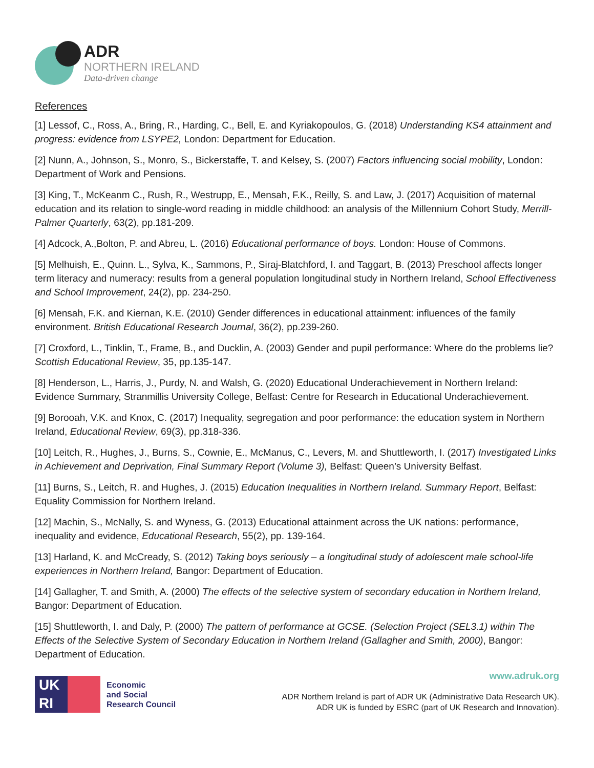ADR
NORTHERN IRELAND
Data-driven change
References
[1] Lessof, C., Ross, A., Bring, R., Harding, C., Bell, E. and Kyriakopoulos, G. (2018) Understanding KS4 attainment and progress: evidence from LSYPE2, London: Department for Education.
[2] Nunn, A., Johnson, S., Monro, S., Bickerstaffe, T. and Kelsey, S. (2007) Factors influencing social mobility, London: Department of Work and Pensions.
[3] King, T., McKeanm C., Rush, R., Westrupp, E., Mensah, F.K., Reilly, S. and Law, J. (2017) Acquisition of maternal education and its relation to single-word reading in middle childhood: an analysis of the Millennium Cohort Study, Merrill-Palmer Quarterly, 63(2), pp.181-209.
[4] Adcock, A.,Bolton, P. and Abreu, L. (2016) Educational performance of boys. London: House of Commons.
[5] Melhuish, E., Quinn. L., Sylva, K., Sammons, P., Siraj-Blatchford, I. and Taggart, B. (2013) Preschool affects longer term literacy and numeracy: results from a general population longitudinal study in Northern Ireland, School Effectiveness and School Improvement, 24(2), pp. 234-250.
[6] Mensah, F.K. and Kiernan, K.E. (2010) Gender differences in educational attainment: influences of the family environment. British Educational Research Journal, 36(2), pp.239-260.
[7] Croxford, L., Tinklin, T., Frame, B., and Ducklin, A. (2003) Gender and pupil performance: Where do the problems lie? Scottish Educational Review, 35, pp.135-147.
[8] Henderson, L., Harris, J., Purdy, N. and Walsh, G. (2020) Educational Underachievement in Northern Ireland: Evidence Summary, Stranmillis University College, Belfast: Centre for Research in Educational Underachievement.
[9] Borooah, V.K. and Knox, C. (2017) Inequality, segregation and poor performance: the education system in Northern Ireland, Educational Review, 69(3), pp.318-336.
[10] Leitch, R., Hughes, J., Burns, S., Cownie, E., McManus, C., Levers, M. and Shuttleworth, I. (2017) Investigated Links in Achievement and Deprivation, Final Summary Report (Volume 3), Belfast: Queen’s University Belfast.
[11] Burns, S., Leitch, R. and Hughes, J. (2015) Education Inequalities in Northern Ireland. Summary Report, Belfast: Equality Commission for Northern Ireland.
[12] Machin, S., McNally, S. and Wyness, G. (2013) Educational attainment across the UK nations: performance, inequality and evidence, Educational Research, 55(2), pp. 139-164.
[13] Harland, K. and McCready, S. (2012) Taking boys seriously – a longitudinal study of adolescent male school-life experiences in Northern Ireland, Bangor: Department of Education.
[14] Gallagher, T. and Smith, A. (2000) The effects of the selective system of secondary education in Northern Ireland, Bangor: Department of Education.
[15] Shuttleworth, I. and Daly, P. (2000) The pattern of performance at GCSE. (Selection Project (SEL3.1) within The Effects of the Selective System of Secondary Education in Northern Ireland (Gallagher and Smith, 2000), Bangor: Department of Education.
UK
RI
Economic
and Social
Research Council
www.adruk.org
ADR Northern Ireland is part of ADR UK (Administrative Data Research UK).
ADR UK is funded by ESRC (part of UK Research and Innovation).